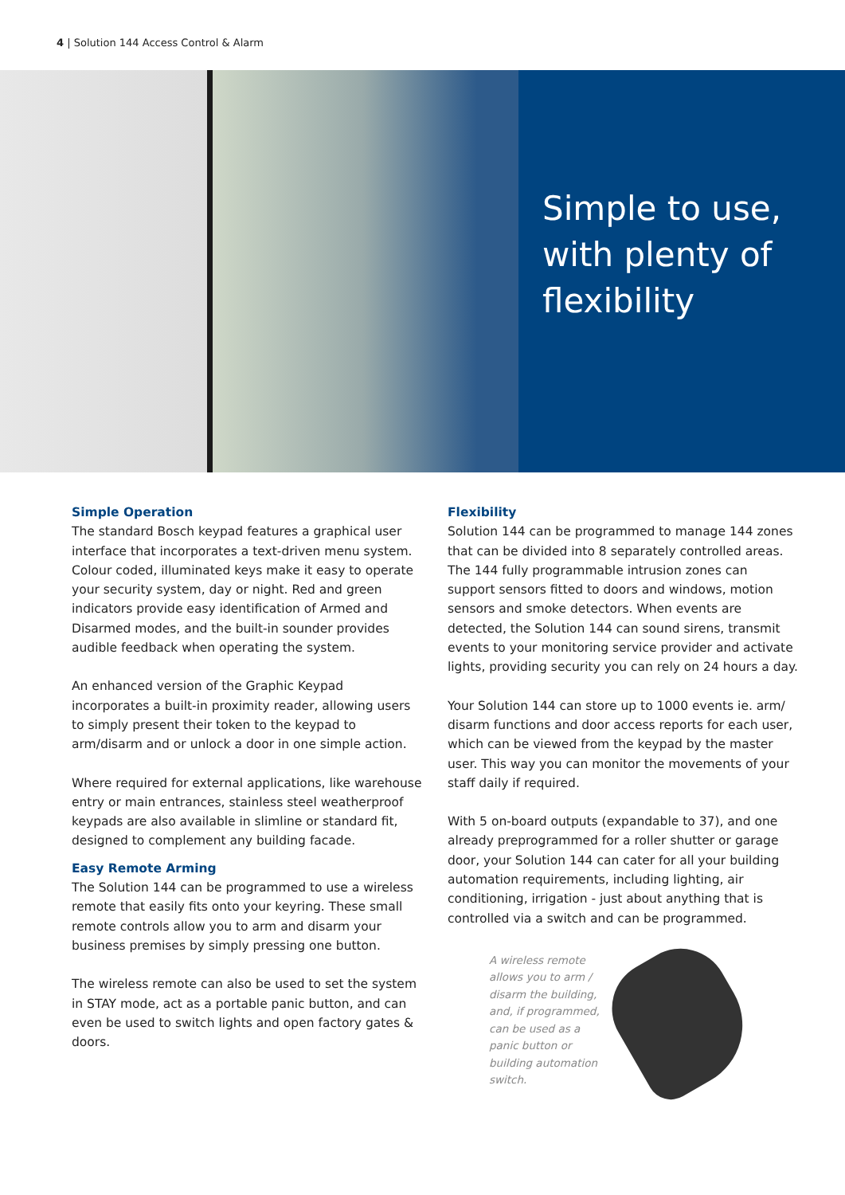4 | Solution 144 Access Control & Alarm
Simple to use,
with plenty of
flexibility
Simple Operation
The standard Bosch keypad features a graphical user interface that incorporates a text-driven menu system. Colour coded, illuminated keys make it easy to operate your security system, day or night. Red and green indicators provide easy identification of Armed and Disarmed modes, and the built-in sounder provides audible feedback when operating the system.
An enhanced version of the Graphic Keypad incorporates a built-in proximity reader, allowing users to simply present their token to the keypad to arm/disarm and or unlock a door in one simple action.
Where required for external applications, like warehouse entry or main entrances, stainless steel weatherproof keypads are also available in slimline or standard fit, designed to complement any building facade.
Easy Remote Arming
The Solution 144 can be programmed to use a wireless remote that easily fits onto your keyring. These small remote controls allow you to arm and disarm your business premises by simply pressing one button.
The wireless remote can also be used to set the system in STAY mode, act as a portable panic button, and can even be used to switch lights and open factory gates & doors.
Flexibility
Solution 144 can be programmed to manage 144 zones that can be divided into 8 separately controlled areas. The 144 fully programmable intrusion zones can support sensors fitted to doors and windows, motion sensors and smoke detectors. When events are detected, the Solution 144 can sound sirens, transmit events to your monitoring service provider and activate lights, providing security you can rely on 24 hours a day.
Your Solution 144 can store up to 1000 events ie. arm/ disarm functions and door access reports for each user, which can be viewed from the keypad by the master user. This way you can monitor the movements of your staff daily if required.
With 5 on-board outputs (expandable to 37), and one already preprogrammed for a roller shutter or garage door, your Solution 144 can cater for all your building automation requirements, including lighting, air conditioning, irrigation - just about anything that is controlled via a switch and can be programmed.
A wireless remote allows you to arm / disarm the building, and, if programmed, can be used as a panic button or building automation switch.